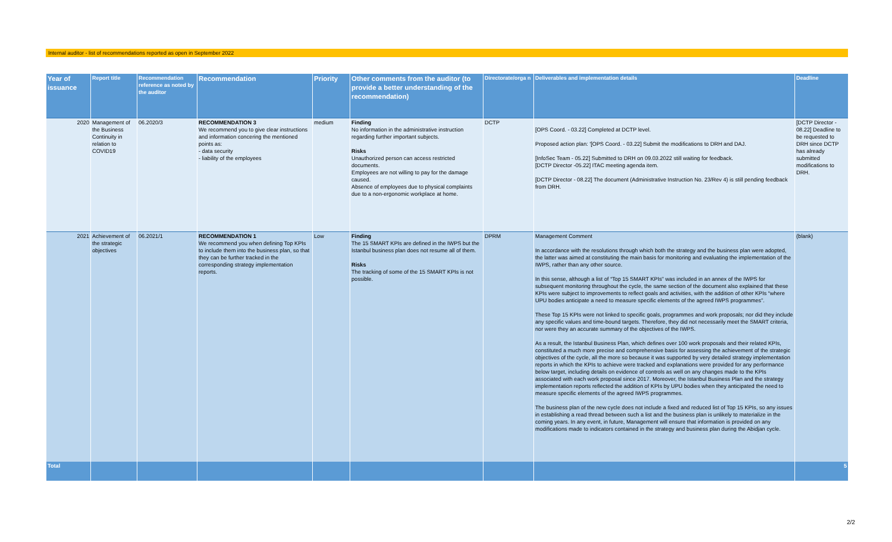Internal auditor - list of recommendations reported as open in September 2022
| Year of issuance | Report title | Recommendation reference as noted by the auditor | Recommendation | Priority | Other comments from the auditor (to provide a better understanding of the recommendation) | Directorate/orga n | Deliverables and implementation details | Deadline |
| --- | --- | --- | --- | --- | --- | --- | --- | --- |
| 2020 | Management of the Business Continuity in relation to COVID19 | 06.2020/3 | RECOMMENDATION 3 We recommend you to give clear instructions and information concering the mentioned points as: - data security - liability of the employees | medium | Finding No information in the administrative instruction regarding further important subjects. Risks Unauthorized person can access restricted documents. Employees are not willing to pay for the damage caused. Absence of employees due to physical complaints due to a non-ergonomic workplace at home. | DCTP | [OPS Coord. - 03.22] Completed at DCTP level. Proposed action plan: '[OPS Coord. - 03.22] Submit the modifications to DRH and DAJ. [InfoSec Team - 05.22] Submitted to DRH on 09.03.2022 still waiting for feedback. [DCTP Director -05.22] ITAC meeting agenda item. [DCTP Director - 08.22] The document (Administrative Instruction No. 23/Rev 4) is still pending feedback from DRH. | [DCTP Director - 08.22] Deadline to be requested to DRH since DCTP has already submitted modifications to DRH. |
| 2021 | Achievement of the strategic objectives | 06.2021/1 | RECOMMENDATION 1 We recommend you when defining Top KPIs to include them into the business plan, so that they can be further tracked in the corresponding strategy implementation reports. | Low | Finding The 15 SMART KPIs are defined in the IWPS but the Istanbul business plan does not resume all of them. Risks The tracking of some of the 15 SMART KPIs is not possible. | DPRM | Management Comment In accordance with the resolutions through which both the strategy and the business plan were adopted, the latter was aimed at constituting the main basis for monitoring and evaluating the implementation of the IWPS, rather than any other source. In this sense, although a list of “Top 15 SMART KPIs” was included in an annex of the IWPS for subsequent monitoring throughout the cycle, the same section of the document also explained that these KPIs were subject to improvements to reflect goals and activities, with the addition of other KPIs “where UPU bodies anticipate a need to measure specific elements of the agreed IWPS programmes”. These Top 15 KPIs were not linked to specific goals, programmes and work proposals; nor did they include any specific values and time-bound targets. Therefore, they did not necessarily meet the SMART criteria, nor were they an accurate summary of the objectives of the IWPS. As a result, the Istanbul Business Plan, which defines over 100 work proposals and their related KPIs, constituted a much more precise and comprehensive basis for assessing the achievement of the strategic objectives of the cycle, all the more so because it was supported by very detailed strategy implementation reports in which the KPIs to achieve were tracked and explanations were provided for any performance below target, including details on evidence of controls as well on any changes made to the KPIs associated with each work proposal since 2017. Moreover, the Istanbul Business Plan and the strategy implementation reports reflected the addition of KPIs by UPU bodies when they anticipated the need to measure specific elements of the agreed IWPS programmes. The business plan of the new cycle does not include a fixed and reduced list of Top 15 KPIs, so any issues in establishing a read thread between such a list and the business plan is unlikely to materialize in the coming years. In any event, in future, Management will ensure that information is provided on any modifications made to indicators contained in the strategy and business plan during the Abidjan cycle. | (blank) |
| Total | | | | | | | | 5 |
2/2